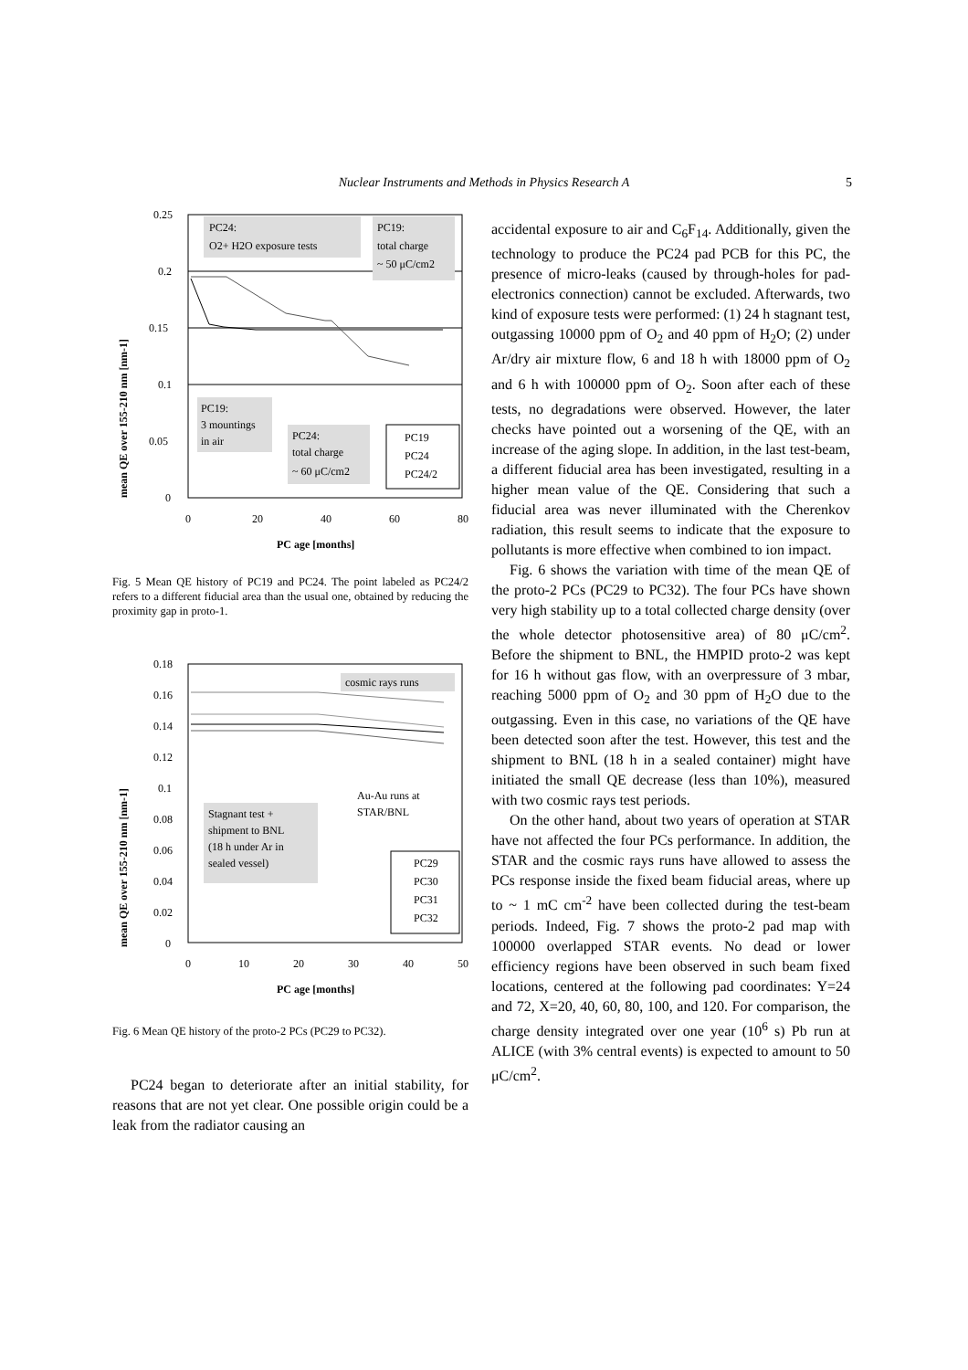Nuclear Instruments and Methods in Physics Research A 5
mean QE over 155-210 nm [nm-1]
0.25
0.2
0.15
0.1
0.05
0
0
20
40
60
80
PC age [months]
PC24:
O2+ H2O exposure tests
PC19:
total charge
~ 50 μC/cm2
PC19:
3 mountings
in air
PC24:
total charge
~ 60 μC/cm2
PC19
PC24
PC24/2
Fig. 5 Mean QE history of PC19 and PC24. The point labeled as PC24/2 refers to a different fiducial area than the usual one, obtained by reducing the proximity gap in proto-1.
mean QE over 155-210 nm [nm-1]
0.18
0.16
0.14
0.12
0.1
0.08
0.06
0.04
0.02
0
0
10
20
30
40
50
PC age [months]
cosmic rays runs
Au-Au runs at
STAR/BNL
Stagnant test +
shipment to BNL
(18 h under Ar in
sealed vessel)
PC29
PC30
PC31
PC32
Fig. 6 Mean QE history of the proto-2 PCs (PC29 to PC32).
PC24 began to deteriorate after an initial stability, for reasons that are not yet clear. One possible origin could be a leak from the radiator causing an
accidental exposure to air and C<sub>6</sub>F<sub>14</sub>. Additionally, given the technology to produce the PC24 pad PCB for this PC, the presence of micro-leaks (caused by through-holes for pad-electronics connection) cannot be excluded. Afterwards, two kind of exposure tests were performed: (1) 24 h stagnant test, outgassing 10000 ppm of O<sub>2</sub> and 40 ppm of H<sub>2</sub>O; (2) under Ar/dry air mixture flow, 6 and 18 h with 18000 ppm of O<sub>2</sub> and 6 h with 100000 ppm of O<sub>2</sub>. Soon after each of these tests, no degradations were observed. However, the later checks have pointed out a worsening of the QE, with an increase of the aging slope. In addition, in the last test-beam, a different fiducial area has been investigated, resulting in a higher mean value of the QE. Considering that such a fiducial area was never illuminated with the Cherenkov radiation, this result seems to indicate that the exposure to pollutants is more effective when combined to ion impact.
Fig. 6 shows the variation with time of the mean QE of the proto-2 PCs (PC29 to PC32). The four PCs have shown very high stability up to a total collected charge density (over the whole detector photosensitive area) of 80 μC/cm<sup>2</sup>. Before the shipment to BNL, the HMPID proto-2 was kept for 16 h without gas flow, with an overpressure of 3 mbar, reaching 5000 ppm of O<sub>2</sub> and 30 ppm of H<sub>2</sub>O due to the outgassing. Even in this case, no variations of the QE have been detected soon after the test. However, this test and the shipment to BNL (18 h in a sealed container) might have initiated the small QE decrease (less than 10%), measured with two cosmic rays test periods.
On the other hand, about two years of operation at STAR have not affected the four PCs performance. In addition, the STAR and the cosmic rays runs have allowed to assess the PCs response inside the fixed beam fiducial areas, where up to ~ 1 mC cm<sup>-2</sup> have been collected during the test-beam periods. Indeed, Fig. 7 shows the proto-2 pad map with 100000 overlapped STAR events. No dead or lower efficiency regions have been observed in such beam fixed locations, centered at the following pad coordinates: Y=24 and 72, X=20, 40, 60, 80, 100, and 120. For comparison, the charge density integrated over one year (10<sup>6</sup> s) Pb run at ALICE (with 3% central events) is expected to amount to 50 μC/cm<sup>2</sup>.